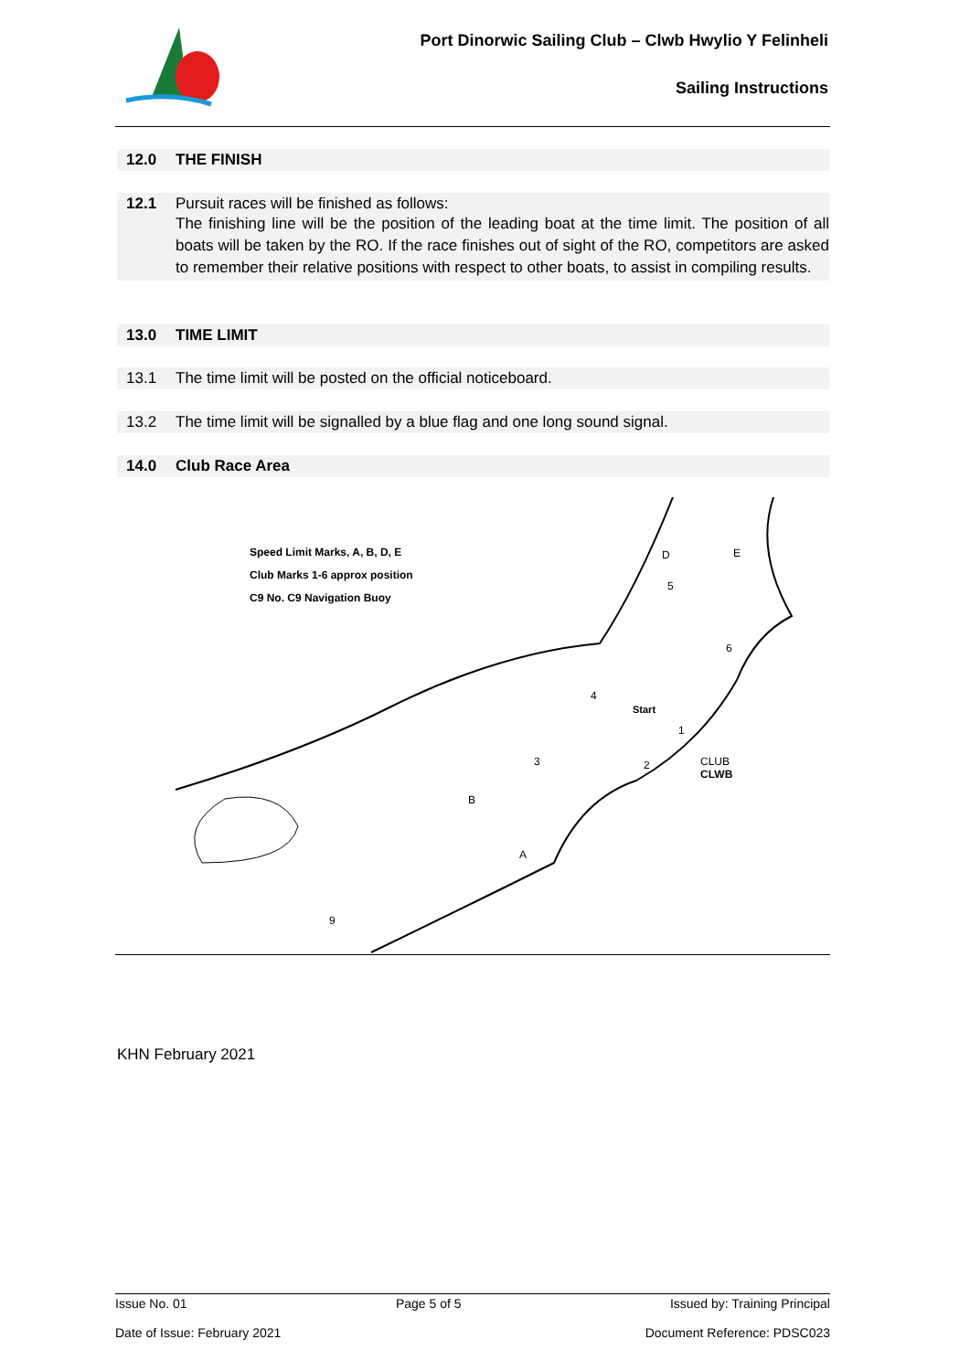Port Dinorwic Sailing Club – Clwb Hwylio Y Felinheli
Sailing Instructions
12.0 THE FINISH
12.1 Pursuit races will be finished as follows:
The finishing line will be the position of the leading boat at the time limit. The position of all boats will be taken by the RO. If the race finishes out of sight of the RO, competitors are asked to remember their relative positions with respect to other boats, to assist in compiling results.
13.0 TIME LIMIT
13.1 The time limit will be posted on the official noticeboard.
13.2 The time limit will be signalled by a blue flag and one long sound signal.
14.0 Club Race Area
Speed Limit Marks, A, B, D, E
Club Marks 1-6 approx position
C9 No. C9 Navigation Buoy
D E
5
6
4
Start
1
3 2 CLUB
CLWB
B
A
9
KHN February 2021
Issue No. 01 Page 5 of 5 Issued by: Training Principal
Date of Issue: February 2021 Document Reference: PDSC023